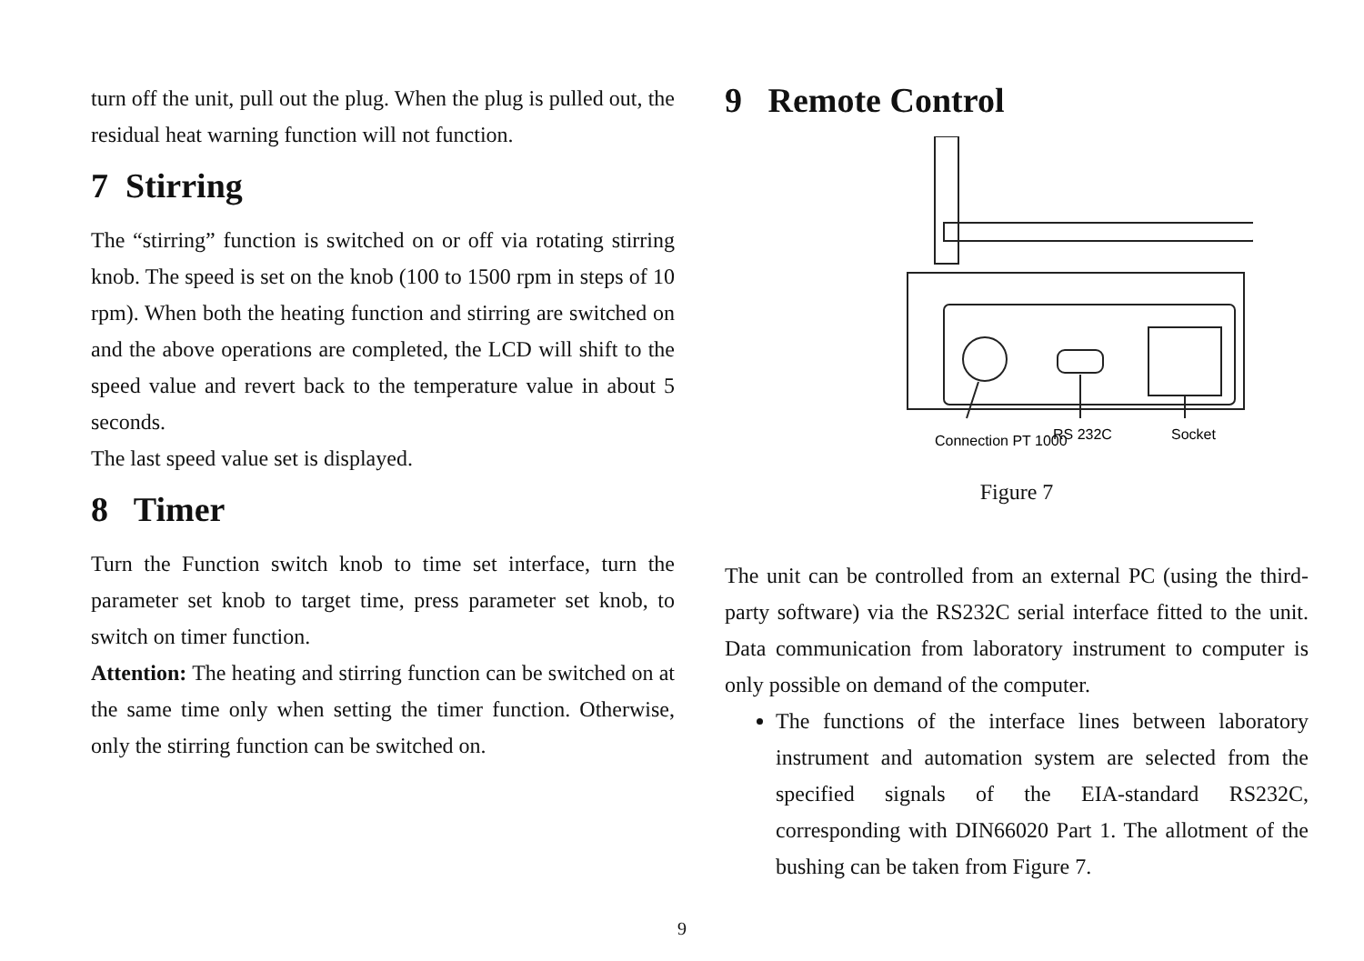turn off the unit, pull out the plug. When the plug is pulled out, the residual heat warning function will not function.
7 Stirring
The “stirring” function is switched on or off via rotating stirring knob. The speed is set on the knob (100 to 1500 rpm in steps of 10 rpm). When both the heating function and stirring are switched on and the above operations are completed, the LCD will shift to the speed value and revert back to the temperature value in about 5 seconds.
The last speed value set is displayed.
8 Timer
Turn the Function switch knob to time set interface, turn the parameter set knob to target time, press parameter set knob, to switch on timer function.
Attention: The heating and stirring function can be switched on at the same time only when setting the timer function. Otherwise, only the stirring function can be switched on.
9 Remote Control
Connection PT 1000
RS 232C
Socket
Figure 7
The unit can be controlled from an external PC (using the third-party software) via the RS232C serial interface fitted to the unit. Data communication from laboratory instrument to computer is only possible on demand of the computer.
The functions of the interface lines between laboratory instrument and automation system are selected from the specified signals of the EIA-standard RS232C, corresponding with DIN66020 Part 1. The allotment of the bushing can be taken from Figure 7.
9